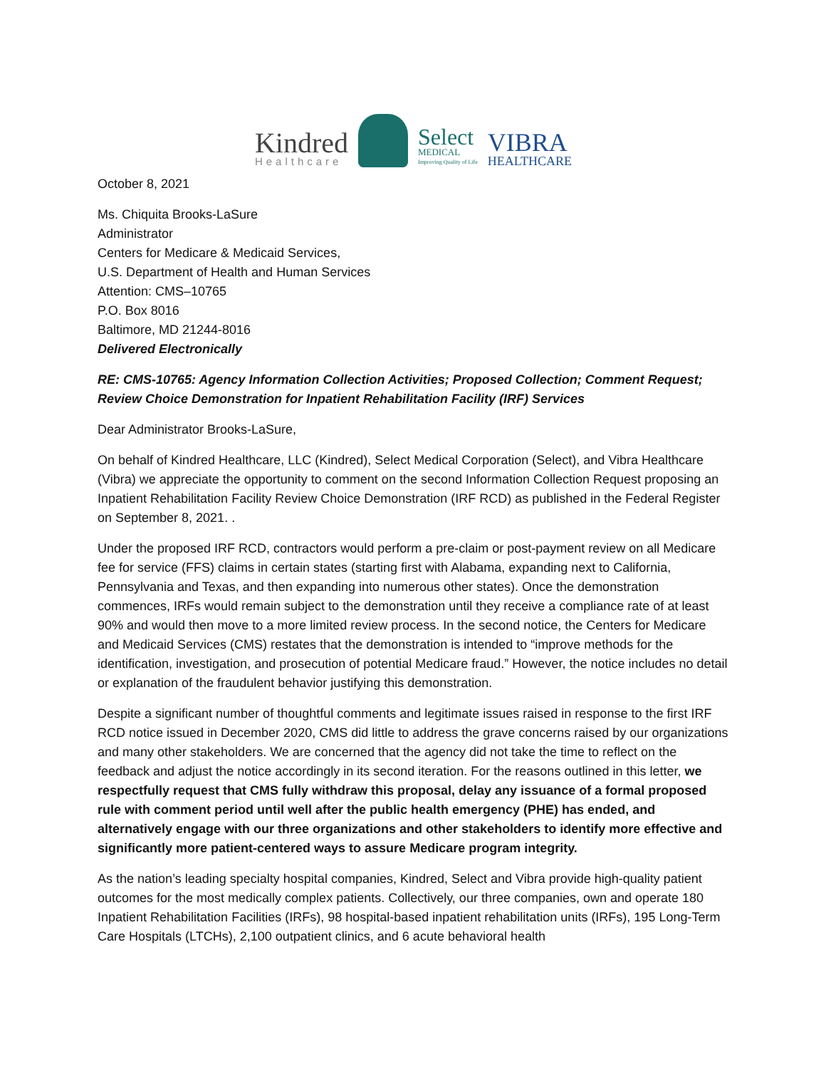Kindred
Healthcare
Select
MEDICAL
Improving Quality of Life
VIBRA
HEALTHCARE
October 8, 2021
Ms. Chiquita Brooks-LaSure
Administrator
Centers for Medicare & Medicaid Services,
U.S. Department of Health and Human Services
Attention: CMS–10765
P.O. Box 8016
Baltimore, MD 21244-8016
Delivered Electronically
RE: CMS-10765: Agency Information Collection Activities; Proposed Collection; Comment Request; Review Choice Demonstration for Inpatient Rehabilitation Facility (IRF) Services
Dear Administrator Brooks-LaSure,
On behalf of Kindred Healthcare, LLC (Kindred), Select Medical Corporation (Select), and Vibra Healthcare (Vibra) we appreciate the opportunity to comment on the second Information Collection Request proposing an Inpatient Rehabilitation Facility Review Choice Demonstration (IRF RCD) as published in the Federal Register on September 8, 2021. .
Under the proposed IRF RCD, contractors would perform a pre-claim or post-payment review on all Medicare fee for service (FFS) claims in certain states (starting first with Alabama, expanding next to California, Pennsylvania and Texas, and then expanding into numerous other states). Once the demonstration commences, IRFs would remain subject to the demonstration until they receive a compliance rate of at least 90% and would then move to a more limited review process. In the second notice, the Centers for Medicare and Medicaid Services (CMS) restates that the demonstration is intended to “improve methods for the identification, investigation, and prosecution of potential Medicare fraud.” However, the notice includes no detail or explanation of the fraudulent behavior justifying this demonstration.
Despite a significant number of thoughtful comments and legitimate issues raised in response to the first IRF RCD notice issued in December 2020, CMS did little to address the grave concerns raised by our organizations and many other stakeholders. We are concerned that the agency did not take the time to reflect on the feedback and adjust the notice accordingly in its second iteration. For the reasons outlined in this letter, we respectfully request that CMS fully withdraw this proposal, delay any issuance of a formal proposed rule with comment period until well after the public health emergency (PHE) has ended, and alternatively engage with our three organizations and other stakeholders to identify more effective and significantly more patient-centered ways to assure Medicare program integrity.
As the nation’s leading specialty hospital companies, Kindred, Select and Vibra provide high-quality patient outcomes for the most medically complex patients. Collectively, our three companies, own and operate 180 Inpatient Rehabilitation Facilities (IRFs), 98 hospital-based inpatient rehabilitation units (IRFs), 195 Long-Term Care Hospitals (LTCHs), 2,100 outpatient clinics, and 6 acute behavioral health